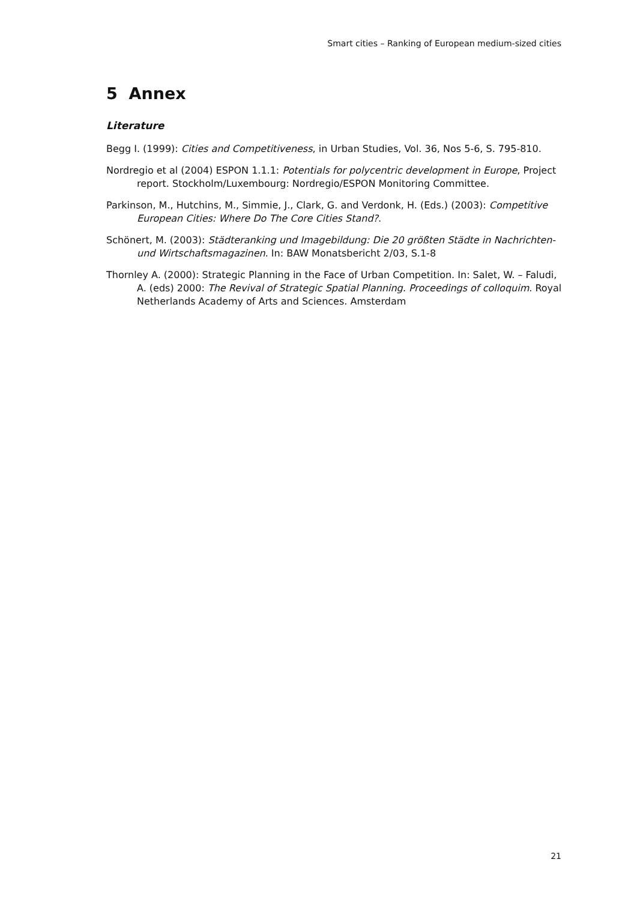Smart cities – Ranking of European medium-sized cities
5 Annex
Literature
Begg I. (1999): Cities and Competitiveness, in Urban Studies, Vol. 36, Nos 5-6, S. 795-810.
Nordregio et al (2004) ESPON 1.1.1: Potentials for polycentric development in Europe, Project report. Stockholm/Luxembourg: Nordregio/ESPON Monitoring Committee.
Parkinson, M., Hutchins, M., Simmie, J., Clark, G. and Verdonk, H. (Eds.) (2003): Competitive European Cities: Where Do The Core Cities Stand?.
Schönert, M. (2003): Städteranking und Imagebildung: Die 20 größten Städte in Nachrichten- und Wirtschaftsmagazinen. In: BAW Monatsbericht 2/03, S.1-8
Thornley A. (2000): Strategic Planning in the Face of Urban Competition. In: Salet, W. – Faludi, A. (eds) 2000: The Revival of Strategic Spatial Planning. Proceedings of colloquim. Royal Netherlands Academy of Arts and Sciences. Amsterdam
21